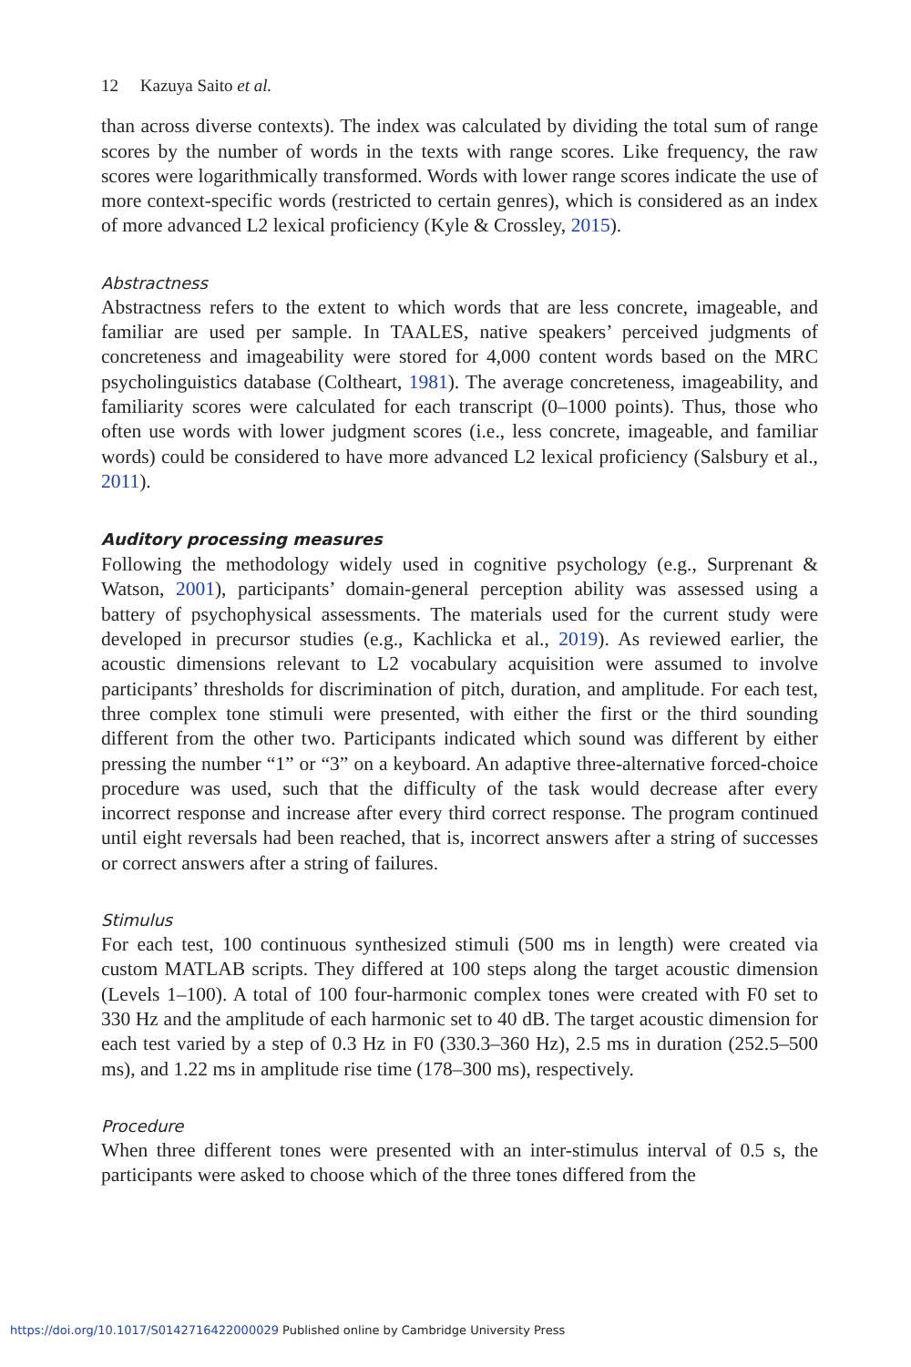12 Kazuya Saito et al.
than across diverse contexts). The index was calculated by dividing the total sum of range scores by the number of words in the texts with range scores. Like frequency, the raw scores were logarithmically transformed. Words with lower range scores indicate the use of more context-specific words (restricted to certain genres), which is considered as an index of more advanced L2 lexical proficiency (Kyle & Crossley, 2015).
Abstractness
Abstractness refers to the extent to which words that are less concrete, imageable, and familiar are used per sample. In TAALES, native speakers’ perceived judgments of concreteness and imageability were stored for 4,000 content words based on the MRC psycholinguistics database (Coltheart, 1981). The average concreteness, imageability, and familiarity scores were calculated for each transcript (0–1000 points). Thus, those who often use words with lower judgment scores (i.e., less concrete, imageable, and familiar words) could be considered to have more advanced L2 lexical proficiency (Salsbury et al., 2011).
Auditory processing measures
Following the methodology widely used in cognitive psychology (e.g., Surprenant & Watson, 2001), participants’ domain-general perception ability was assessed using a battery of psychophysical assessments. The materials used for the current study were developed in precursor studies (e.g., Kachlicka et al., 2019). As reviewed earlier, the acoustic dimensions relevant to L2 vocabulary acquisition were assumed to involve participants’ thresholds for discrimination of pitch, duration, and amplitude. For each test, three complex tone stimuli were presented, with either the first or the third sounding different from the other two. Participants indicated which sound was different by either pressing the number “1” or “3” on a keyboard. An adaptive three-alternative forced-choice procedure was used, such that the difficulty of the task would decrease after every incorrect response and increase after every third correct response. The program continued until eight reversals had been reached, that is, incorrect answers after a string of successes or correct answers after a string of failures.
Stimulus
For each test, 100 continuous synthesized stimuli (500 ms in length) were created via custom MATLAB scripts. They differed at 100 steps along the target acoustic dimension (Levels 1–100). A total of 100 four-harmonic complex tones were created with F0 set to 330 Hz and the amplitude of each harmonic set to 40 dB. The target acoustic dimension for each test varied by a step of 0.3 Hz in F0 (330.3–360 Hz), 2.5 ms in duration (252.5–500 ms), and 1.22 ms in amplitude rise time (178–300 ms), respectively.
Procedure
When three different tones were presented with an inter-stimulus interval of 0.5 s, the participants were asked to choose which of the three tones differed from the
https://doi.org/10.1017/S0142716422000029 Published online by Cambridge University Press